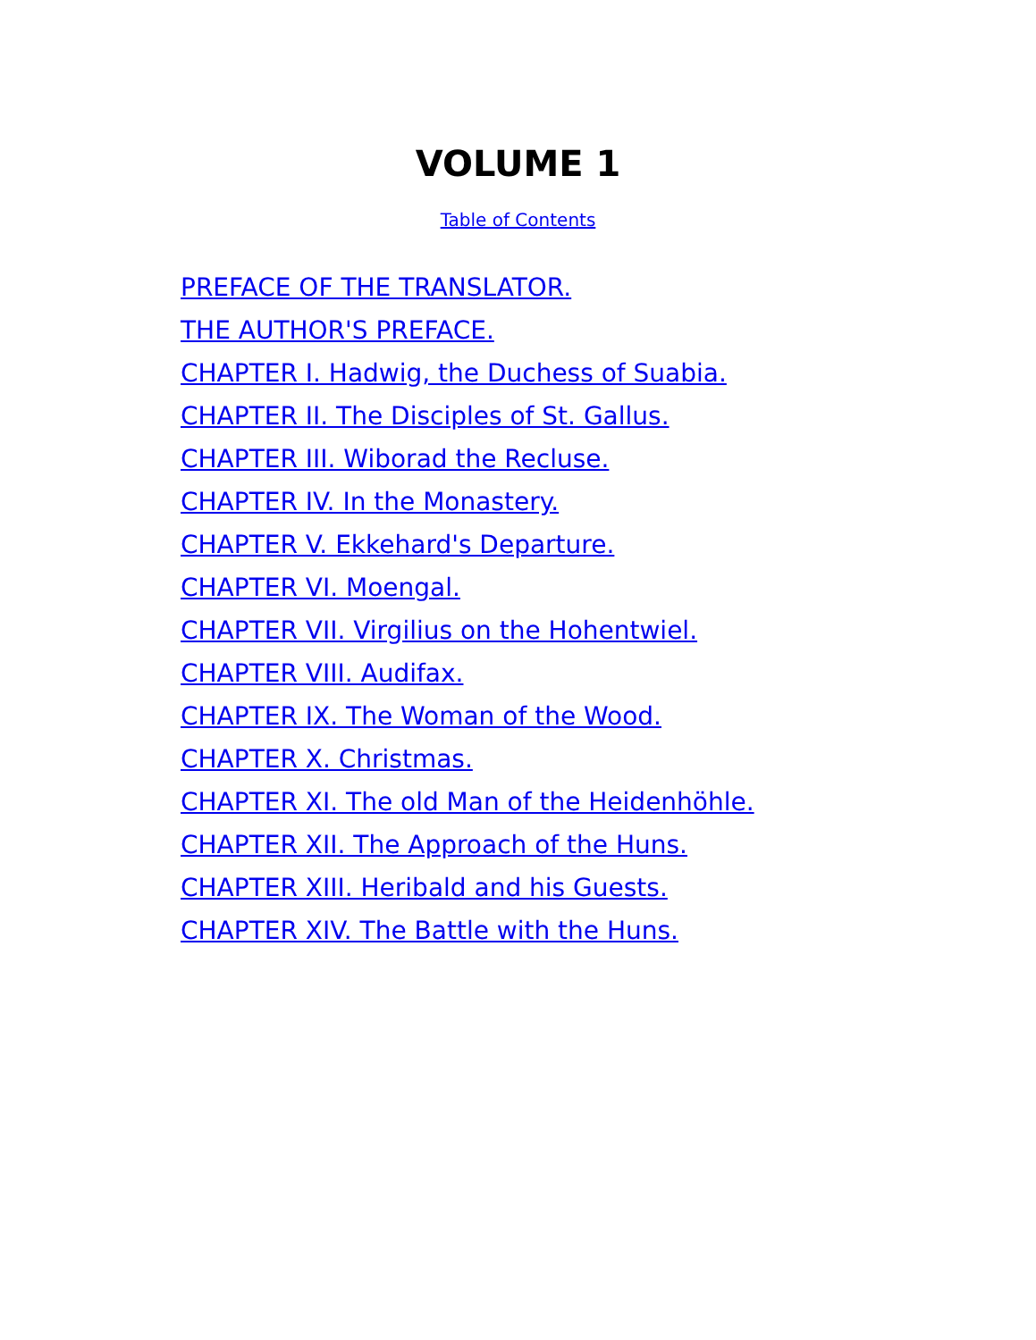VOLUME 1
Table of Contents
PREFACE OF THE TRANSLATOR.
THE AUTHOR'S PREFACE.
CHAPTER I. Hadwig, the Duchess of Suabia.
CHAPTER II. The Disciples of St. Gallus.
CHAPTER III. Wiborad the Recluse.
CHAPTER IV. In the Monastery.
CHAPTER V. Ekkehard's Departure.
CHAPTER VI. Moengal.
CHAPTER VII. Virgilius on the Hohentwiel.
CHAPTER VIII. Audifax.
CHAPTER IX. The Woman of the Wood.
CHAPTER X. Christmas.
CHAPTER XI. The old Man of the Heidenhöhle.
CHAPTER XII. The Approach of the Huns.
CHAPTER XIII. Heribald and his Guests.
CHAPTER XIV. The Battle with the Huns.